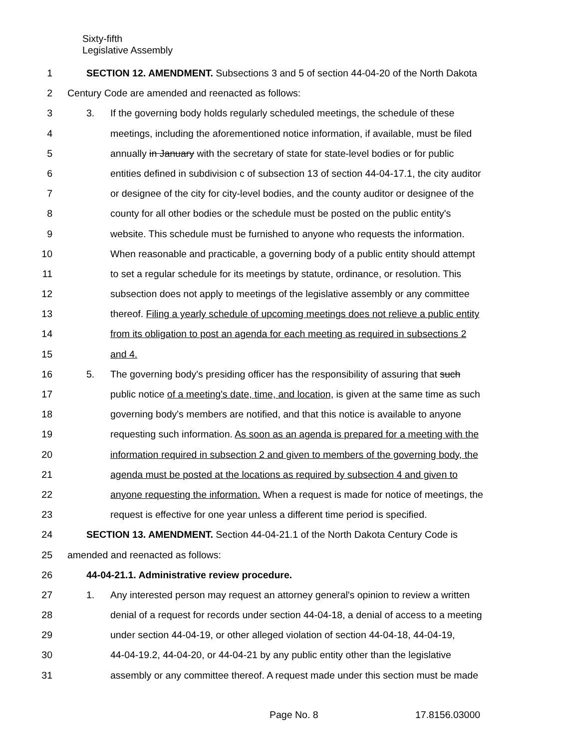Sixty-fifth
Legislative Assembly
1 SECTION 12. AMENDMENT. Subsections 3 and 5 of section 44-04-20 of the North Dakota
2 Century Code are amended and reenacted as follows:
3 3. If the governing body holds regularly scheduled meetings, the schedule of these
4 meetings, including the aforementioned notice information, if available, must be filed
5 annually in January with the secretary of state for state-level bodies or for public
6 entities defined in subdivision c of subsection 13 of section 44-04-17.1, the city auditor
7 or designee of the city for city-level bodies, and the county auditor or designee of the
8 county for all other bodies or the schedule must be posted on the public entity's
9 website. This schedule must be furnished to anyone who requests the information.
10 When reasonable and practicable, a governing body of a public entity should attempt
11 to set a regular schedule for its meetings by statute, ordinance, or resolution. This
12 subsection does not apply to meetings of the legislative assembly or any committee
13 thereof. Filing a yearly schedule of upcoming meetings does not relieve a public entity
14 from its obligation to post an agenda for each meeting as required in subsections 2
15 and 4.
16 5. The governing body's presiding officer has the responsibility of assuring that such
17 public notice of a meeting's date, time, and location, is given at the same time as such
18 governing body's members are notified, and that this notice is available to anyone
19 requesting such information. As soon as an agenda is prepared for a meeting with the
20 information required in subsection 2 and given to members of the governing body, the
21 agenda must be posted at the locations as required by subsection 4 and given to
22 anyone requesting the information. When a request is made for notice of meetings, the
23 request is effective for one year unless a different time period is specified.
24 SECTION 13. AMENDMENT. Section 44-04-21.1 of the North Dakota Century Code is
25 amended and reenacted as follows:
26 44-04-21.1. Administrative review procedure.
27 1. Any interested person may request an attorney general's opinion to review a written
28 denial of a request for records under section 44-04-18, a denial of access to a meeting
29 under section 44-04-19, or other alleged violation of section 44-04-18, 44-04-19,
30 44-04-19.2, 44-04-20, or 44-04-21 by any public entity other than the legislative
31 assembly or any committee thereof. A request made under this section must be made
Page No. 8 17.8156.03000